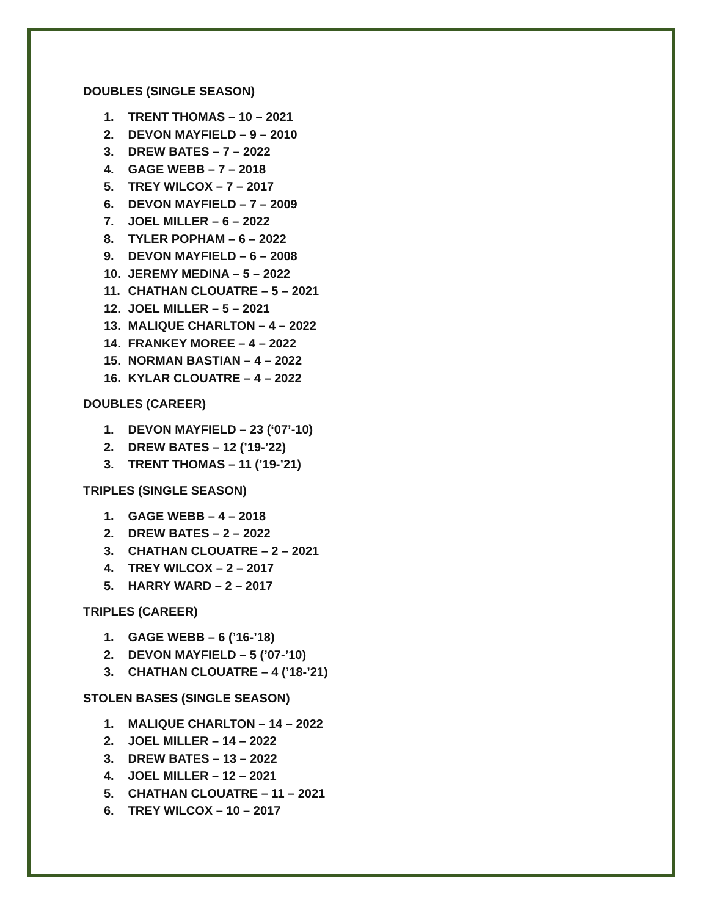DOUBLES (SINGLE SEASON)
1. TRENT THOMAS – 10 – 2021
2. DEVON MAYFIELD – 9 – 2010
3. DREW BATES – 7 – 2022
4. GAGE WEBB – 7 – 2018
5. TREY WILCOX – 7 – 2017
6. DEVON MAYFIELD – 7 – 2009
7. JOEL MILLER – 6 – 2022
8. TYLER POPHAM – 6 – 2022
9. DEVON MAYFIELD – 6 – 2008
10. JEREMY MEDINA – 5 – 2022
11. CHATHAN CLOUATRE – 5 – 2021
12. JOEL MILLER – 5 – 2021
13. MALIQUE CHARLTON – 4 – 2022
14. FRANKEY MOREE – 4 – 2022
15. NORMAN BASTIAN – 4 – 2022
16. KYLAR CLOUATRE – 4 – 2022
DOUBLES (CAREER)
1. DEVON MAYFIELD – 23 (‘07’-10)
2. DREW BATES – 12 (’19-’22)
3. TRENT THOMAS – 11 (’19-’21)
TRIPLES (SINGLE SEASON)
1. GAGE WEBB – 4 – 2018
2. DREW BATES – 2 – 2022
3. CHATHAN CLOUATRE – 2 – 2021
4. TREY WILCOX – 2 – 2017
5. HARRY WARD – 2 – 2017
TRIPLES (CAREER)
1. GAGE WEBB – 6 (’16-’18)
2. DEVON MAYFIELD – 5 (’07-’10)
3. CHATHAN CLOUATRE – 4 (’18-’21)
STOLEN BASES (SINGLE SEASON)
1. MALIQUE CHARLTON – 14 – 2022
2. JOEL MILLER – 14 – 2022
3. DREW BATES – 13 – 2022
4. JOEL MILLER – 12 – 2021
5. CHATHAN CLOUATRE – 11 – 2021
6. TREY WILCOX – 10 – 2017